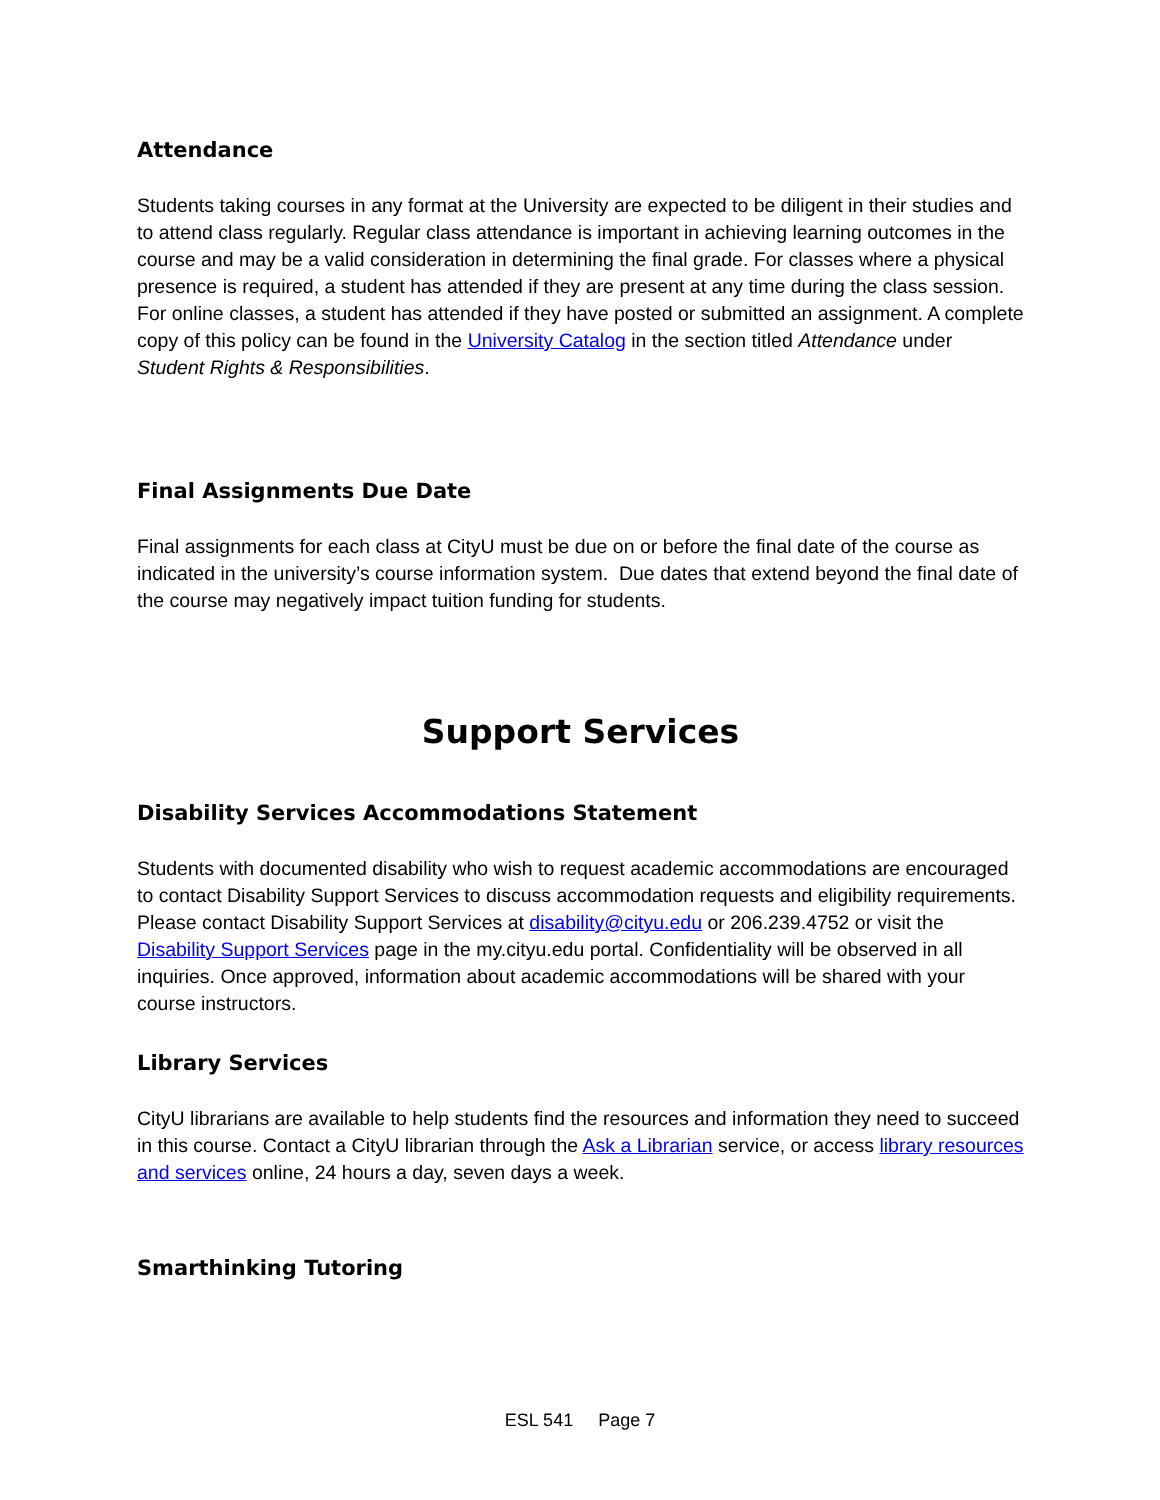Attendance
Students taking courses in any format at the University are expected to be diligent in their studies and to attend class regularly. Regular class attendance is important in achieving learning outcomes in the course and may be a valid consideration in determining the final grade. For classes where a physical presence is required, a student has attended if they are present at any time during the class session. For online classes, a student has attended if they have posted or submitted an assignment. A complete copy of this policy can be found in the University Catalog in the section titled Attendance under Student Rights & Responsibilities.
Final Assignments Due Date
Final assignments for each class at CityU must be due on or before the final date of the course as indicated in the university’s course information system. Due dates that extend beyond the final date of the course may negatively impact tuition funding for students.
Support Services
Disability Services Accommodations Statement
Students with documented disability who wish to request academic accommodations are encouraged to contact Disability Support Services to discuss accommodation requests and eligibility requirements. Please contact Disability Support Services at disability@cityu.edu or 206.239.4752 or visit the Disability Support Services page in the my.cityu.edu portal. Confidentiality will be observed in all inquiries. Once approved, information about academic accommodations will be shared with your course instructors.
Library Services
CityU librarians are available to help students find the resources and information they need to succeed in this course. Contact a CityU librarian through the Ask a Librarian service, or access library resources and services online, 24 hours a day, seven days a week.
Smarthinking Tutoring
ESL 541 Page 7